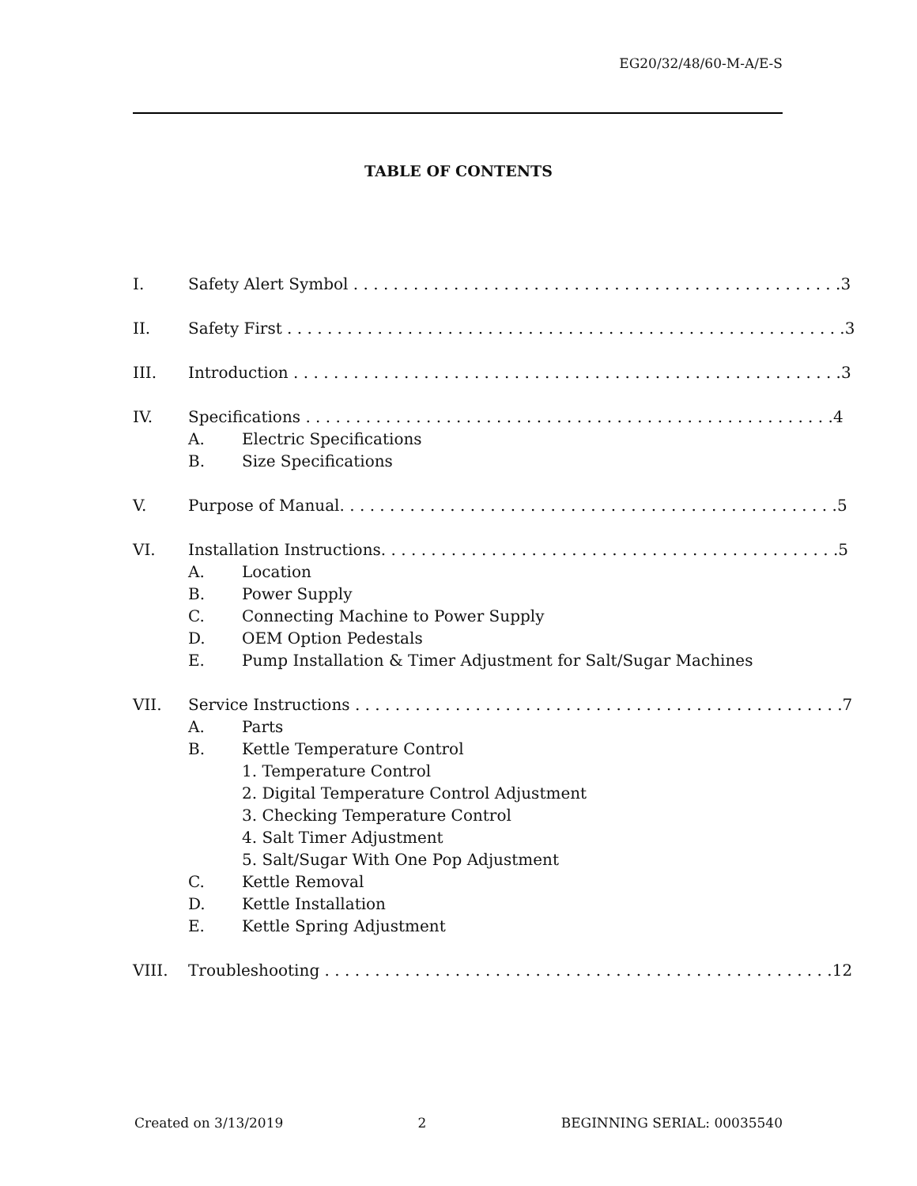EG20/32/48/60-M-A/E-S
TABLE OF CONTENTS
I. Safety Alert Symbol . . . . . . . . . . . . . . . . . . . . . . . . . . . . . . . . . . . . . . . . . . . . . . . . . 3
II. Safety First . . . . . . . . . . . . . . . . . . . . . . . . . . . . . . . . . . . . . . . . . . . . . . . . . . . . . . . . 3
III. Introduction . . . . . . . . . . . . . . . . . . . . . . . . . . . . . . . . . . . . . . . . . . . . . . . . . . . . . . . 3
IV. Specifications . . . . . . . . . . . . . . . . . . . . . . . . . . . . . . . . . . . . . . . . . . . . . . . . . . . . . 4
A. Electric Specifications
B. Size Specifications
V. Purpose of Manual. . . . . . . . . . . . . . . . . . . . . . . . . . . . . . . . . . . . . . . . . . . . . . . . . . 5
VI. Installation Instructions. . . . . . . . . . . . . . . . . . . . . . . . . . . . . . . . . . . . . . . . . . . . . . 5
A. Location
B. Power Supply
C. Connecting Machine to Power Supply
D. OEM Option Pedestals
E. Pump Installation & Timer Adjustment for Salt/Sugar Machines
VII. Service Instructions . . . . . . . . . . . . . . . . . . . . . . . . . . . . . . . . . . . . . . . . . . . . . . . . . 7
A. Parts
B. Kettle Temperature Control
1. Temperature Control
2. Digital Temperature Control Adjustment
3. Checking Temperature Control
4. Salt Timer Adjustment
5. Salt/Sugar With One Pop Adjustment
C. Kettle Removal
D. Kettle Installation
E. Kettle Spring Adjustment
VIII. Troubleshooting . . . . . . . . . . . . . . . . . . . . . . . . . . . . . . . . . . . . . . . . . . . . . . . . . . . 12
Created on 3/13/2019 2 BEGINNING SERIAL: 00035540